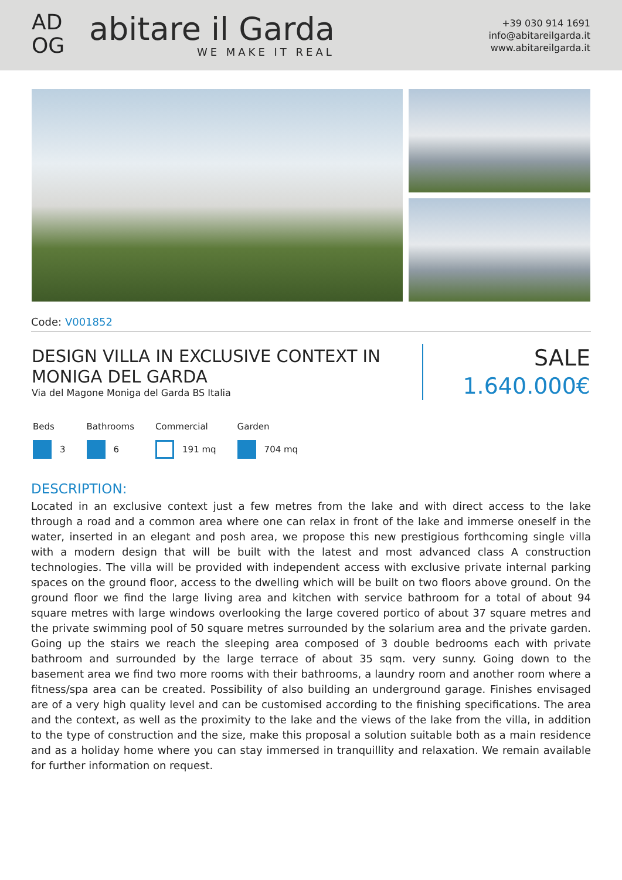AD
OG
abitare il Garda
WE MAKE IT REAL
+39 030 914 1691
info@abitareilgarda.it
www.abitareilgarda.it
Code: V001852
DESIGN VILLA IN EXCLUSIVE CONTEXT IN MONIGA DEL GARDA
Via del Magone Moniga del Garda BS Italia
SALE
1.640.000€
Beds
3
Bathrooms
6
Commercial
191 mq
Garden
704 mq
DESCRIPTION:
Located in an exclusive context just a few metres from the lake and with direct access to the lake through a road and a common area where one can relax in front of the lake and immerse oneself in the water, inserted in an elegant and posh area, we propose this new prestigious forthcoming single villa with a modern design that will be built with the latest and most advanced class A construction technologies. The villa will be provided with independent access with exclusive private internal parking spaces on the ground floor, access to the dwelling which will be built on two floors above ground. On the ground floor we find the large living area and kitchen with service bathroom for a total of about 94 square metres with large windows overlooking the large covered portico of about 37 square metres and the private swimming pool of 50 square metres surrounded by the solarium area and the private garden. Going up the stairs we reach the sleeping area composed of 3 double bedrooms each with private bathroom and surrounded by the large terrace of about 35 sqm. very sunny. Going down to the basement area we find two more rooms with their bathrooms, a laundry room and another room where a fitness/spa area can be created. Possibility of also building an underground garage. Finishes envisaged are of a very high quality level and can be customised according to the finishing specifications. The area and the context, as well as the proximity to the lake and the views of the lake from the villa, in addition to the type of construction and the size, make this proposal a solution suitable both as a main residence and as a holiday home where you can stay immersed in tranquillity and relaxation. We remain available for further information on request.